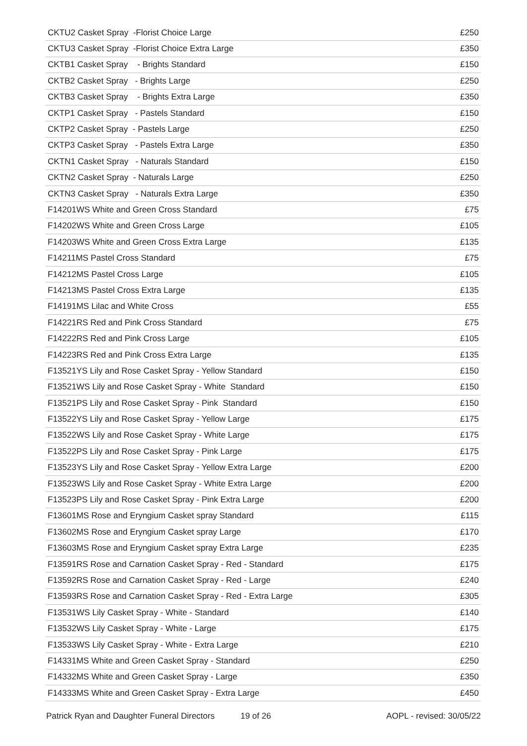| CKTU2 Casket Spray -Florist Choice Large | £250 |
| CKTU3 Casket Spray -Florist Choice Extra Large | £350 |
| CKTB1 Casket Spray - Brights Standard | £150 |
| CKTB2 Casket Spray - Brights Large | £250 |
| CKTB3 Casket Spray - Brights Extra Large | £350 |
| CKTP1 Casket Spray - Pastels Standard | £150 |
| CKTP2 Casket Spray - Pastels Large | £250 |
| CKTP3 Casket Spray - Pastels Extra Large | £350 |
| CKTN1 Casket Spray - Naturals Standard | £150 |
| CKTN2 Casket Spray - Naturals Large | £250 |
| CKTN3 Casket Spray - Naturals Extra Large | £350 |
| F14201WS White and Green Cross Standard | £75 |
| F14202WS White and Green Cross Large | £105 |
| F14203WS White and Green Cross Extra Large | £135 |
| F14211MS Pastel Cross Standard | £75 |
| F14212MS Pastel Cross Large | £105 |
| F14213MS Pastel Cross Extra Large | £135 |
| F14191MS Lilac and White Cross | £55 |
| F14221RS Red and Pink Cross Standard | £75 |
| F14222RS Red and Pink Cross Large | £105 |
| F14223RS Red and Pink Cross Extra Large | £135 |
| F13521YS Lily and Rose Casket Spray - Yellow Standard | £150 |
| F13521WS Lily and Rose Casket Spray - White Standard | £150 |
| F13521PS Lily and Rose Casket Spray - Pink Standard | £150 |
| F13522YS Lily and Rose Casket Spray - Yellow Large | £175 |
| F13522WS Lily and Rose Casket Spray - White Large | £175 |
| F13522PS Lily and Rose Casket Spray - Pink Large | £175 |
| F13523YS Lily and Rose Casket Spray - Yellow Extra Large | £200 |
| F13523WS Lily and Rose Casket Spray - White Extra Large | £200 |
| F13523PS Lily and Rose Casket Spray - Pink Extra Large | £200 |
| F13601MS Rose and Eryngium Casket spray Standard | £115 |
| F13602MS Rose and Eryngium Casket spray Large | £170 |
| F13603MS Rose and Eryngium Casket spray Extra Large | £235 |
| F13591RS Rose and Carnation Casket Spray - Red - Standard | £175 |
| F13592RS Rose and Carnation Casket Spray - Red - Large | £240 |
| F13593RS Rose and Carnation Casket Spray - Red - Extra Large | £305 |
| F13531WS Lily Casket Spray - White - Standard | £140 |
| F13532WS Lily Casket Spray - White - Large | £175 |
| F13533WS Lily Casket Spray - White - Extra Large | £210 |
| F14331MS White and Green Casket Spray - Standard | £250 |
| F14332MS White and Green Casket Spray - Large | £350 |
| F14333MS White and Green Casket Spray - Extra Large | £450 |
Patrick Ryan and Daughter Funeral Directors 19 of 26 AOPL - revised: 30/05/22